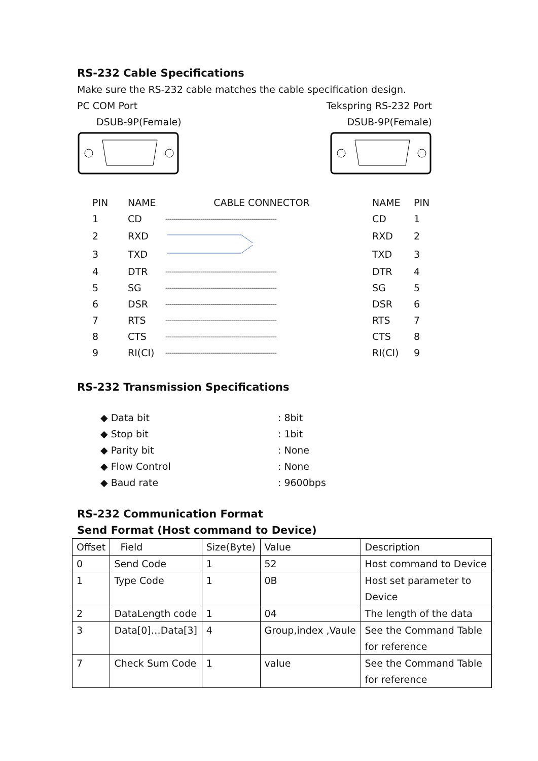RS-232 Cable Specifications
Make sure the RS-232 cable matches the cable specification design.
PC COM Port
DSUB-9P(Female)
Tekspring RS-232 Port
DSUB-9P(Female)
| PIN | NAME | CABLE CONNECTOR | NAME | PIN |
| 1 | CD | ------------------------------------------------------ | CD | 1 |
| 2 | RXD | | RXD | 2 |
| 3 | TXD | | TXD | 3 |
| 4 | DTR | ------------------------------------------------------ | DTR | 4 |
| 5 | SG | ------------------------------------------------------ | SG | 5 |
| 6 | DSR | ------------------------------------------------------ | DSR | 6 |
| 7 | RTS | ------------------------------------------------------ | RTS | 7 |
| 8 | CTS | ------------------------------------------------------ | CTS | 8 |
| 9 | RI(CI) | ------------------------------------------------------ | RI(CI) | 9 |
RS-232 Transmission Specifications
◆ Data bit: 8bit
◆ Stop bit: 1bit
◆ Parity bit: None
◆ Flow Control: None
◆ Baud rate: 9600bps
RS-232 Communication Format
Send Format (Host command to Device)
| Offset | Field | Size(Byte) | Value | Description |
| 0 | Send Code | 1 | 52 | Host command to Device |
| 1 | Type Code | 1 | 0B | Host set parameter to Device |
| 2 | DataLength code | 1 | 04 | The length of the data |
| 3 | Data[0]…Data[3] | 4 | Group,index ,Vaule | See the Command Table for reference |
| 7 | Check Sum Code | 1 | value | See the Command Table for reference |